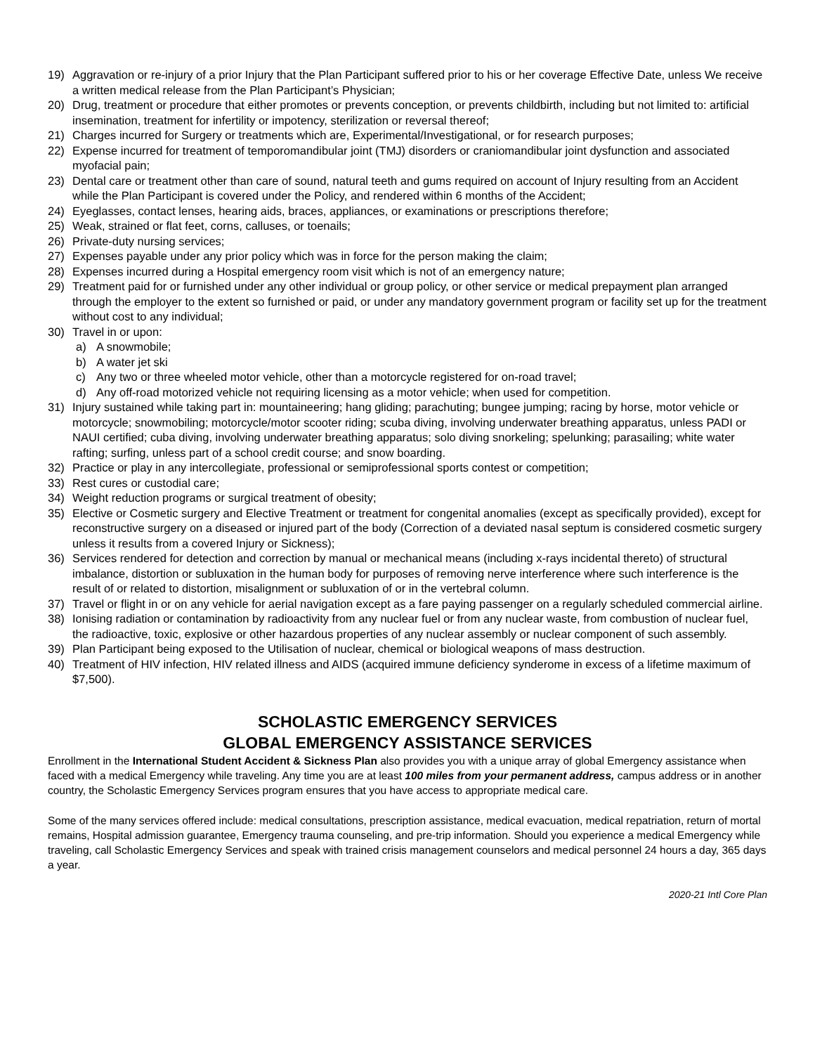19) Aggravation or re-injury of a prior Injury that the Plan Participant suffered prior to his or her coverage Effective Date, unless We receive a written medical release from the Plan Participant’s Physician;
20) Drug, treatment or procedure that either promotes or prevents conception, or prevents childbirth, including but not limited to: artificial insemination, treatment for infertility or impotency, sterilization or reversal thereof;
21) Charges incurred for Surgery or treatments which are, Experimental/Investigational, or for research purposes;
22) Expense incurred for treatment of temporomandibular joint (TMJ) disorders or craniomandibular joint dysfunction and associated myofacial pain;
23) Dental care or treatment other than care of sound, natural teeth and gums required on account of Injury resulting from an Accident while the Plan Participant is covered under the Policy, and rendered within 6 months of the Accident;
24) Eyeglasses, contact lenses, hearing aids, braces, appliances, or examinations or prescriptions therefore;
25) Weak, strained or flat feet, corns, calluses, or toenails;
26) Private-duty nursing services;
27) Expenses payable under any prior policy which was in force for the person making the claim;
28) Expenses incurred during a Hospital emergency room visit which is not of an emergency nature;
29) Treatment paid for or furnished under any other individual or group policy, or other service or medical prepayment plan arranged through the employer to the extent so furnished or paid, or under any mandatory government program or facility set up for the treatment without cost to any individual;
30) Travel in or upon:
a) A snowmobile;
b) A water jet ski
c) Any two or three wheeled motor vehicle, other than a motorcycle registered for on-road travel;
d) Any off-road motorized vehicle not requiring licensing as a motor vehicle; when used for competition.
31) Injury sustained while taking part in: mountaineering; hang gliding; parachuting; bungee jumping; racing by horse, motor vehicle or motorcycle; snowmobiling; motorcycle/motor scooter riding; scuba diving, involving underwater breathing apparatus, unless PADI or NAUI certified; cuba diving, involving underwater breathing apparatus; solo diving snorkeling; spelunking; parasailing; white water rafting; surfing, unless part of a school credit course; and snow boarding.
32) Practice or play in any intercollegiate, professional or semiprofessional sports contest or competition;
33) Rest cures or custodial care;
34) Weight reduction programs or surgical treatment of obesity;
35) Elective or Cosmetic surgery and Elective Treatment or treatment for congenital anomalies (except as specifically provided), except for reconstructive surgery on a diseased or injured part of the body (Correction of a deviated nasal septum is considered cosmetic surgery unless it results from a covered Injury or Sickness);
36) Services rendered for detection and correction by manual or mechanical means (including x-rays incidental thereto) of structural imbalance, distortion or subluxation in the human body for purposes of removing nerve interference where such interference is the result of or related to distortion, misalignment or subluxation of or in the vertebral column.
37) Travel or flight in or on any vehicle for aerial navigation except as a fare paying passenger on a regularly scheduled commercial airline.
38) Ionising radiation or contamination by radioactivity from any nuclear fuel or from any nuclear waste, from combustion of nuclear fuel, the radioactive, toxic, explosive or other hazardous properties of any nuclear assembly or nuclear component of such assembly.
39) Plan Participant being exposed to the Utilisation of nuclear, chemical or biological weapons of mass destruction.
40) Treatment of HIV infection, HIV related illness and AIDS (acquired immune deficiency synderome in excess of a lifetime maximum of $7,500).
SCHOLASTIC EMERGENCY SERVICES
GLOBAL EMERGENCY ASSISTANCE SERVICES
Enrollment in the International Student Accident & Sickness Plan also provides you with a unique array of global Emergency assistance when faced with a medical Emergency while traveling. Any time you are at least 100 miles from your permanent address, campus address or in another country, the Scholastic Emergency Services program ensures that you have access to appropriate medical care.
Some of the many services offered include: medical consultations, prescription assistance, medical evacuation, medical repatriation, return of mortal remains, Hospital admission guarantee, Emergency trauma counseling, and pre-trip information. Should you experience a medical Emergency while traveling, call Scholastic Emergency Services and speak with trained crisis management counselors and medical personnel 24 hours a day, 365 days a year.
2020-21 Intl Core Plan